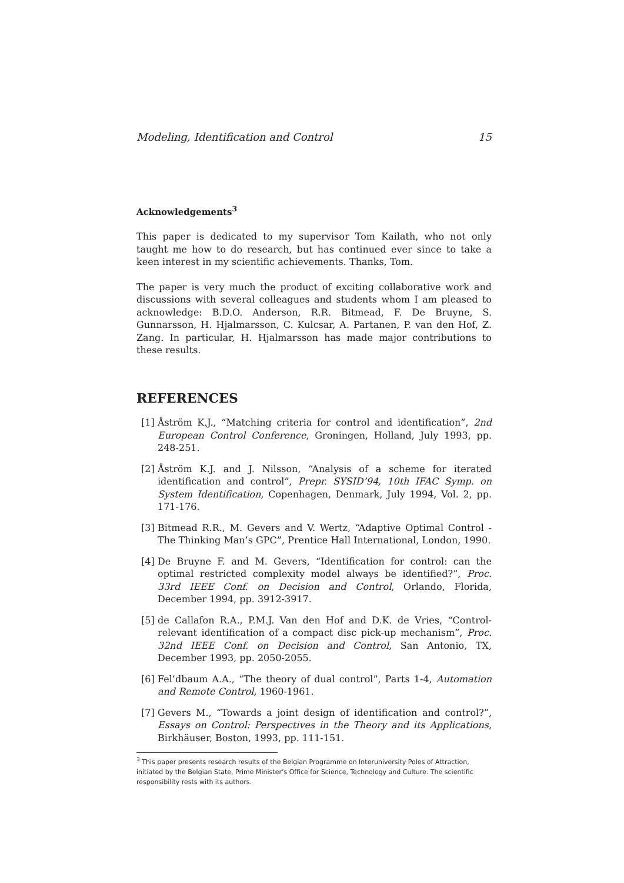Modeling, Identification and Control 15
Acknowledgements<sup>3</sup>
This paper is dedicated to my supervisor Tom Kailath, who not only taught me how to do research, but has continued ever since to take a keen interest in my scientific achievements. Thanks, Tom.
The paper is very much the product of exciting collaborative work and discussions with several colleagues and students whom I am pleased to acknowledge: B.D.O. Anderson, R.R. Bitmead, F. De Bruyne, S. Gunnarsson, H. Hjalmarsson, C. Kulcsar, A. Partanen, P. van den Hof, Z. Zang. In particular, H. Hjalmarsson has made major contributions to these results.
REFERENCES
[1] Åström K.J., “Matching criteria for control and identification”, 2nd European Control Conference, Groningen, Holland, July 1993, pp. 248-251.
[2] Åström K.J. and J. Nilsson, “Analysis of a scheme for iterated identification and control”, Prepr. SYSID’94, 10th IFAC Symp. on System Identification, Copenhagen, Denmark, July 1994, Vol. 2, pp. 171-176.
[3] Bitmead R.R., M. Gevers and V. Wertz, “Adaptive Optimal Control - The Thinking Man’s GPC”, Prentice Hall International, London, 1990.
[4] De Bruyne F. and M. Gevers, “Identification for control: can the optimal restricted complexity model always be identified?”, Proc. 33rd IEEE Conf. on Decision and Control, Orlando, Florida, December 1994, pp. 3912-3917.
[5] de Callafon R.A., P.M.J. Van den Hof and D.K. de Vries, “Control-relevant identification of a compact disc pick-up mechanism”, Proc. 32nd IEEE Conf. on Decision and Control, San Antonio, TX, December 1993, pp. 2050-2055.
[6] Fel’dbaum A.A., “The theory of dual control”, Parts 1-4, Automation and Remote Control, 1960-1961.
[7] Gevers M., “Towards a joint design of identification and control?”, Essays on Control: Perspectives in the Theory and its Applications, Birkhäuser, Boston, 1993, pp. 111-151.
<sup>3</sup> This paper presents research results of the Belgian Programme on Interuniversity Poles of Attraction, initiated by the Belgian State, Prime Minister’s Office for Science, Technology and Culture. The scientific responsibility rests with its authors.